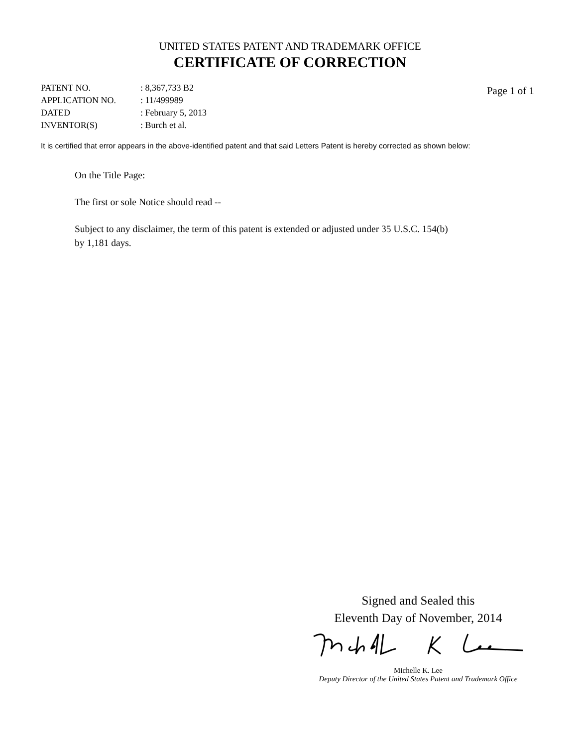UNITED STATES PATENT AND TRADEMARK OFFICE
CERTIFICATE OF CORRECTION
| PATENT NO. | : 8,367,733 B2 |
| APPLICATION NO. | : 11/499989 |
| DATED | : February 5, 2013 |
| INVENTOR(S) | : Burch et al. |
Page 1 of 1
It is certified that error appears in the above-identified patent and that said Letters Patent is hereby corrected as shown below:
On the Title Page:
The first or sole Notice should read --
Subject to any disclaimer, the term of this patent is extended or adjusted under 35 U.S.C. 154(b)
by 1,181 days.
Signed and Sealed this
Eleventh Day of November, 2014
Michelle K. Lee
Deputy Director of the United States Patent and Trademark Office